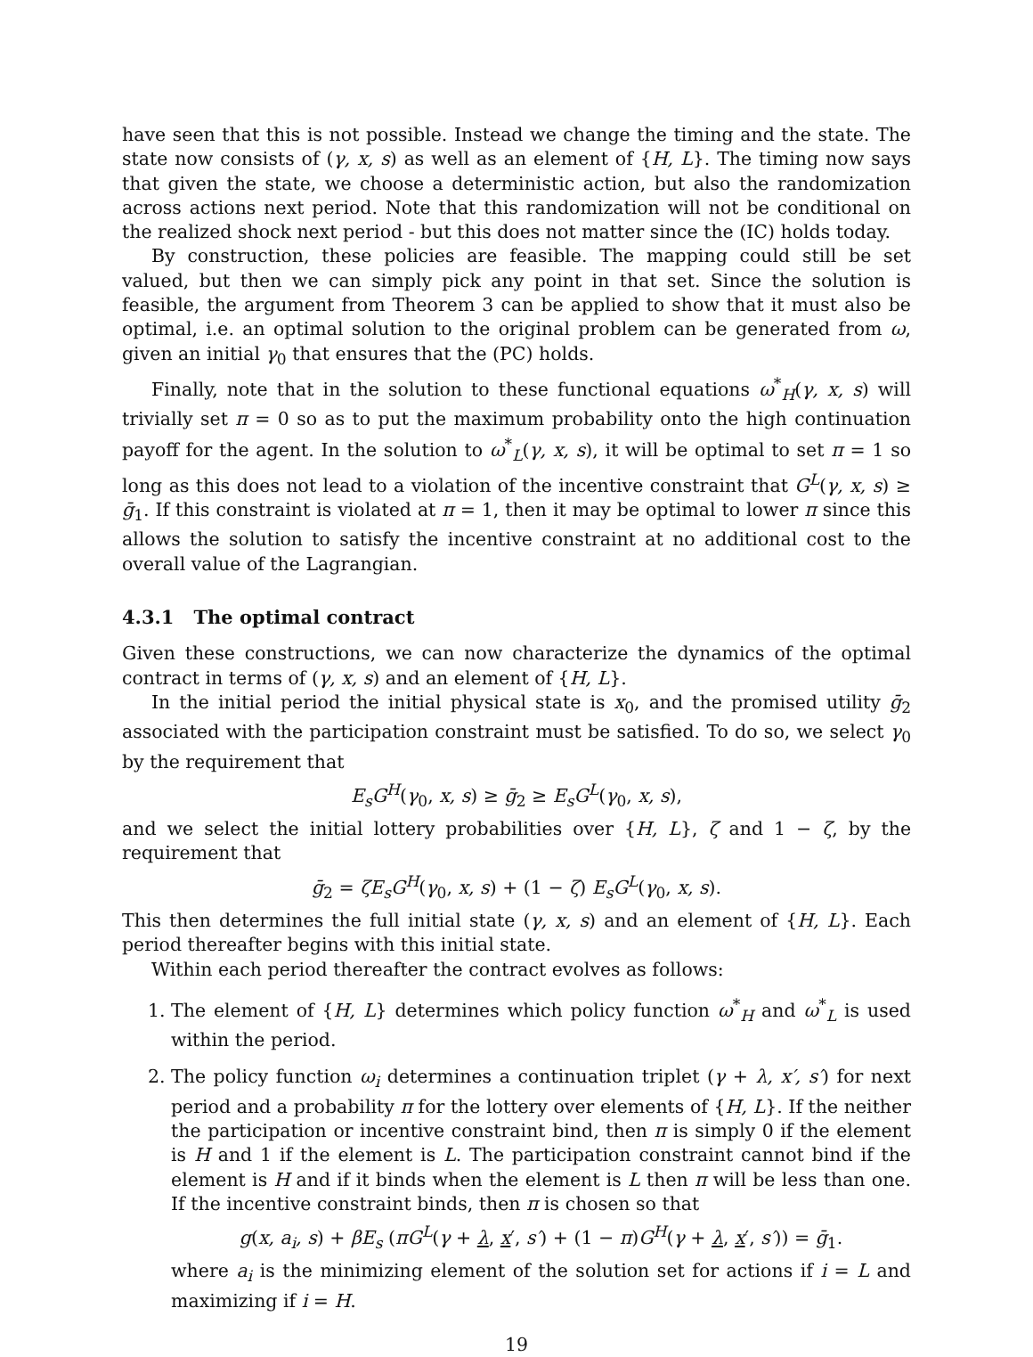have seen that this is not possible. Instead we change the timing and the state. The state now consists of (γ, x, s) as well as an element of {H, L}. The timing now says that given the state, we choose a deterministic action, but also the randomization across actions next period. Note that this randomization will not be conditional on the realized shock next period - but this does not matter since the (IC) holds today.
By construction, these policies are feasible. The mapping could still be set valued, but then we can simply pick any point in that set. Since the solution is feasible, the argument from Theorem 3 can be applied to show that it must also be optimal, i.e. an optimal solution to the original problem can be generated from ω, given an initial γ<sub>0</sub> that ensures that the (PC) holds.
Finally, note that in the solution to these functional equations ω<sup>*</sup><sub>H</sub>(γ, x, s) will trivially set π = 0 so as to put the maximum probability onto the high continuation payoff for the agent. In the solution to ω<sup>*</sup><sub>L</sub>(γ, x, s), it will be optimal to set π = 1 so long as this does not lead to a violation of the incentive constraint that G<sup>L</sup>(γ, x, s) ≥ ḡ<sub>1</sub>. If this constraint is violated at π = 1, then it may be optimal to lower π since this allows the solution to satisfy the incentive constraint at no additional cost to the overall value of the Lagrangian.
4.3.1 The optimal contract
Given these constructions, we can now characterize the dynamics of the optimal contract in terms of (γ, x, s) and an element of {H, L}.
In the initial period the initial physical state is x<sub>0</sub>, and the promised utility ḡ<sub>2</sub> associated with the participation constraint must be satisfied. To do so, we select γ<sub>0</sub> by the requirement that
E<sub>s</sub>G<sup>H</sup>(γ<sub>0</sub>, x, s) ≥ ḡ<sub>2</sub> ≥ E<sub>s</sub>G<sup>L</sup>(γ<sub>0</sub>, x, s),
and we select the initial lottery probabilities over {H, L}, ζ and 1 − ζ, by the requirement that
ḡ<sub>2</sub> = ζE<sub>s</sub>G<sup>H</sup>(γ<sub>0</sub>, x, s) + (1 − ζ) E<sub>s</sub>G<sup>L</sup>(γ<sub>0</sub>, x, s).
This then determines the full initial state (γ, x, s) and an element of {H, L}. Each period thereafter begins with this initial state.
Within each period thereafter the contract evolves as follows:
1. The element of {H, L} determines which policy function ω<sup>*</sup><sub>H</sub> and ω<sup>*</sup><sub>L</sub> is used within the period.
2. The policy function ω<sub>i</sub> determines a continuation triplet (γ + λ, x′, s′) for next period and a probability π for the lottery over elements of {H, L}. If the neither the participation or incentive constraint bind, then π is simply 0 if the element is H and 1 if the element is L. The participation constraint cannot bind if the element is H and if it binds when the element is L then π will be less than one. If the incentive constraint binds, then π is chosen so that
g(x, a<sub>i</sub>, s) + βE<sub>s</sub> (πG<sup>L</sup>(γ + λ, x′, s′) + (1 − π)G<sup>H</sup>(γ + λ, x′, s′)) = ḡ<sub>1</sub>.
where a<sub>i</sub> is the minimizing element of the solution set for actions if i = L and maximizing if i = H.
19